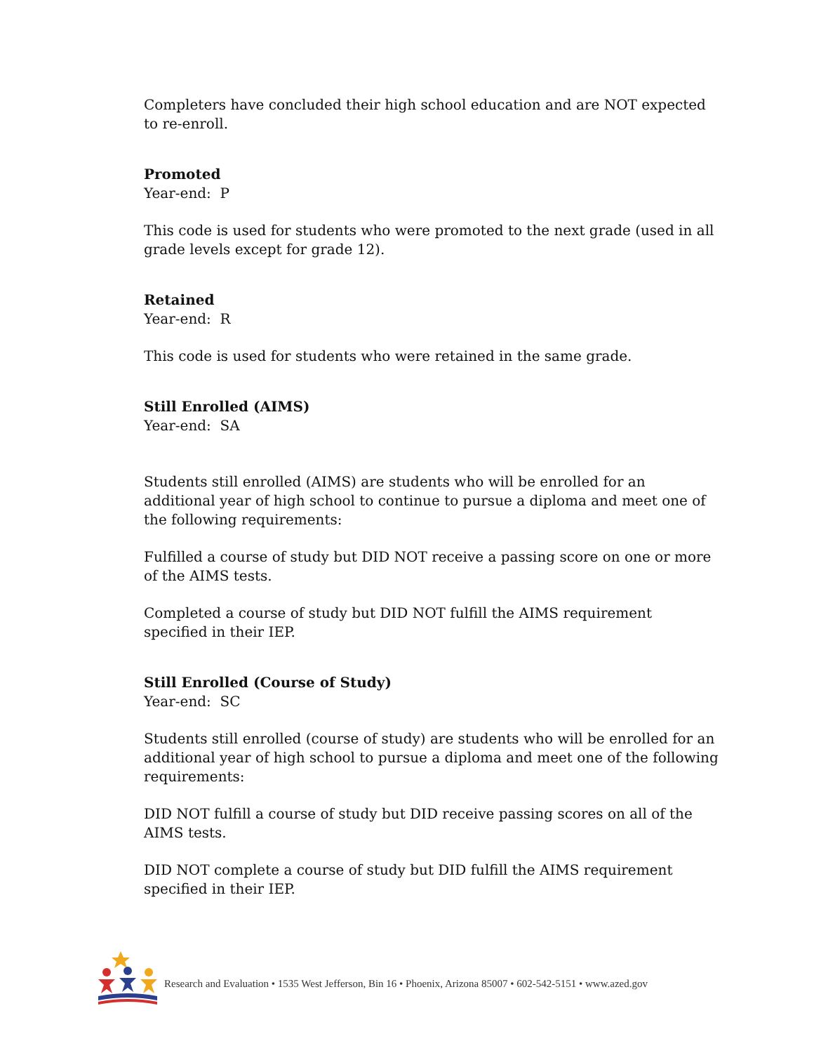Completers have concluded their high school education and are NOT expected to re-enroll.
Promoted
Year-end: P
This code is used for students who were promoted to the next grade (used in all grade levels except for grade 12).
Retained
Year-end: R
This code is used for students who were retained in the same grade.
Still Enrolled (AIMS)
Year-end: SA
Students still enrolled (AIMS) are students who will be enrolled for an additional year of high school to continue to pursue a diploma and meet one of the following requirements:
Fulfilled a course of study but DID NOT receive a passing score on one or more of the AIMS tests.
Completed a course of study but DID NOT fulfill the AIMS requirement specified in their IEP.
Still Enrolled (Course of Study)
Year-end: SC
Students still enrolled (course of study) are students who will be enrolled for an additional year of high school to pursue a diploma and meet one of the following requirements:
DID NOT fulfill a course of study but DID receive passing scores on all of the AIMS tests.
DID NOT complete a course of study but DID fulfill the AIMS requirement specified in their IEP.
Research and Evaluation • 1535 West Jefferson, Bin 16 • Phoenix, Arizona 85007 • 602-542-5151 • www.azed.gov